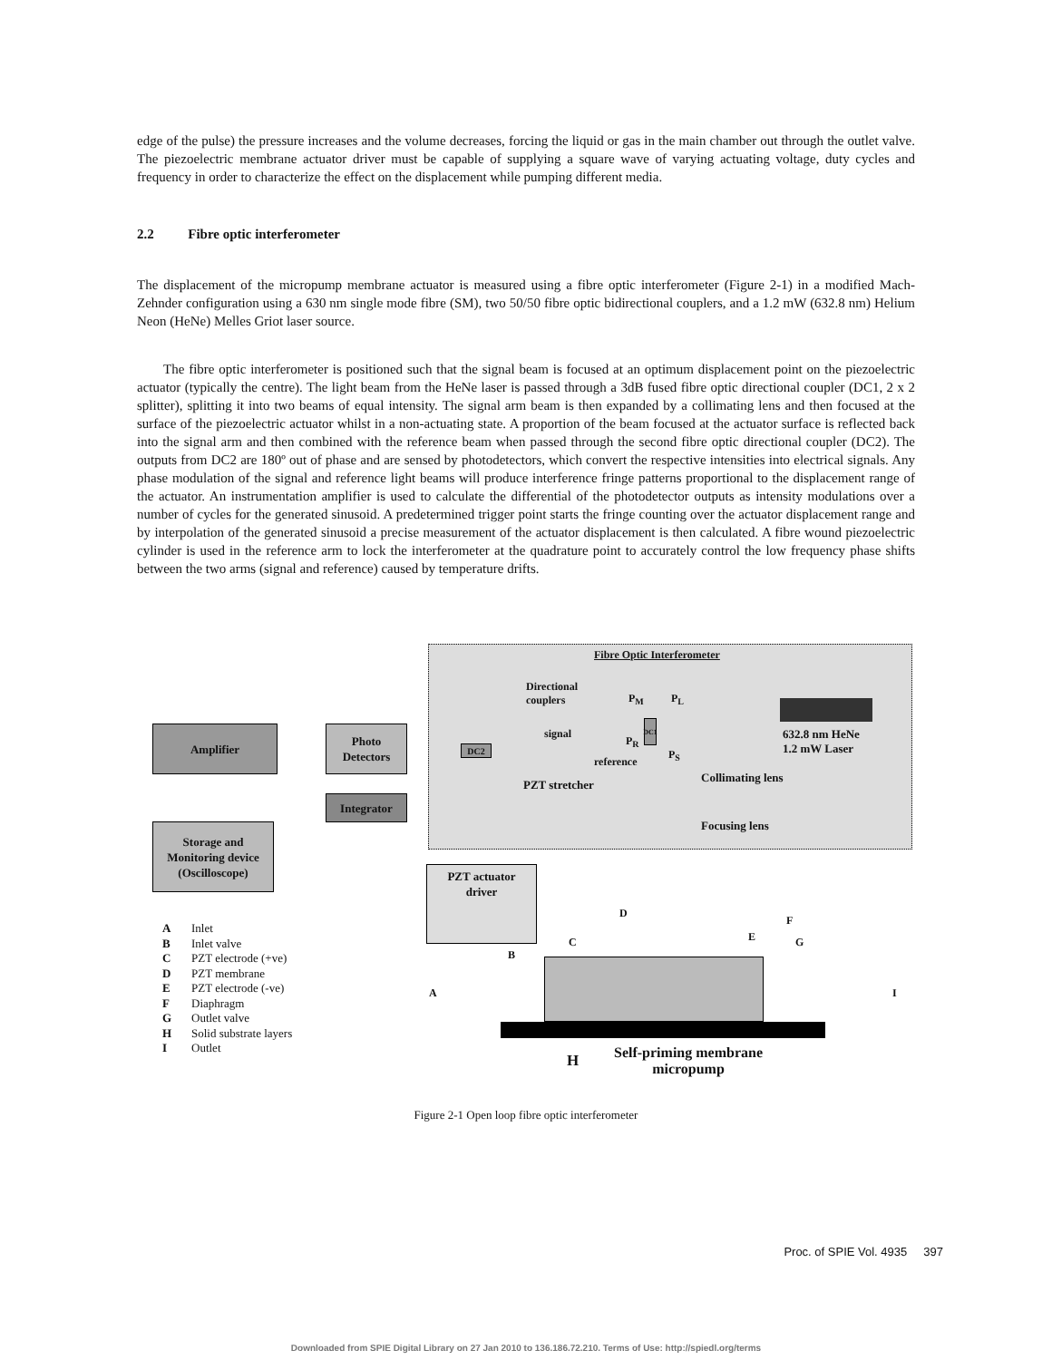edge of the pulse) the pressure increases and the volume decreases, forcing the liquid or gas in the main chamber out through the outlet valve. The piezoelectric membrane actuator driver must be capable of supplying a square wave of varying actuating voltage, duty cycles and frequency in order to characterize the effect on the displacement while pumping different media.
2.2 Fibre optic interferometer
The displacement of the micropump membrane actuator is measured using a fibre optic interferometer (Figure 2-1) in a modified Mach-Zehnder configuration using a 630 nm single mode fibre (SM), two 50/50 fibre optic bidirectional couplers, and a 1.2 mW (632.8 nm) Helium Neon (HeNe) Melles Griot laser source.
The fibre optic interferometer is positioned such that the signal beam is focused at an optimum displacement point on the piezoelectric actuator (typically the centre). The light beam from the HeNe laser is passed through a 3dB fused fibre optic directional coupler (DC1, 2 x 2 splitter), splitting it into two beams of equal intensity. The signal arm beam is then expanded by a collimating lens and then focused at the surface of the piezoelectric actuator whilst in a non-actuating state. A proportion of the beam focused at the actuator surface is reflected back into the signal arm and then combined with the reference beam when passed through the second fibre optic directional coupler (DC2). The outputs from DC2 are 180º out of phase and are sensed by photodetectors, which convert the respective intensities into electrical signals. Any phase modulation of the signal and reference light beams will produce interference fringe patterns proportional to the displacement range of the actuator. An instrumentation amplifier is used to calculate the differential of the photodetector outputs as intensity modulations over a number of cycles for the generated sinusoid. A predetermined trigger point starts the fringe counting over the actuator displacement range and by interpolation of the generated sinusoid a precise measurement of the actuator displacement is then calculated. A fibre wound piezoelectric cylinder is used in the reference arm to lock the interferometer at the quadrature point to accurately control the low frequency phase shifts between the two arms (signal and reference) caused by temperature drifts.
Fibre Optic Interferometer
Directional
couplers
P<sub>M</sub> P<sub>L</sub>
632.8 nm HeNe
1.2 mW Laser
signal
P<sub>R</sub>
DC1
DC2 P<sub>S</sub>
reference
PZT stretcher
Collimating lens
Focusing lens
Amplifier
Photo
Detectors
Integrator
Storage and
Monitoring device
(Oscilloscope)
PZT actuator
driver
A Inlet
B Inlet valve
C PZT electrode (+ve)
D PZT membrane
E PZT electrode (-ve)
F Diaphragm
G Outlet valve
H Solid substrate layers
I Outlet
D
F
C E G
B
A I
H
Self-priming membrane
micropump
Figure 2-1 Open loop fibre optic interferometer
Proc. of SPIE Vol. 4935 397
Downloaded from SPIE Digital Library on 27 Jan 2010 to 136.186.72.210. Terms of Use: http://spiedl.org/terms